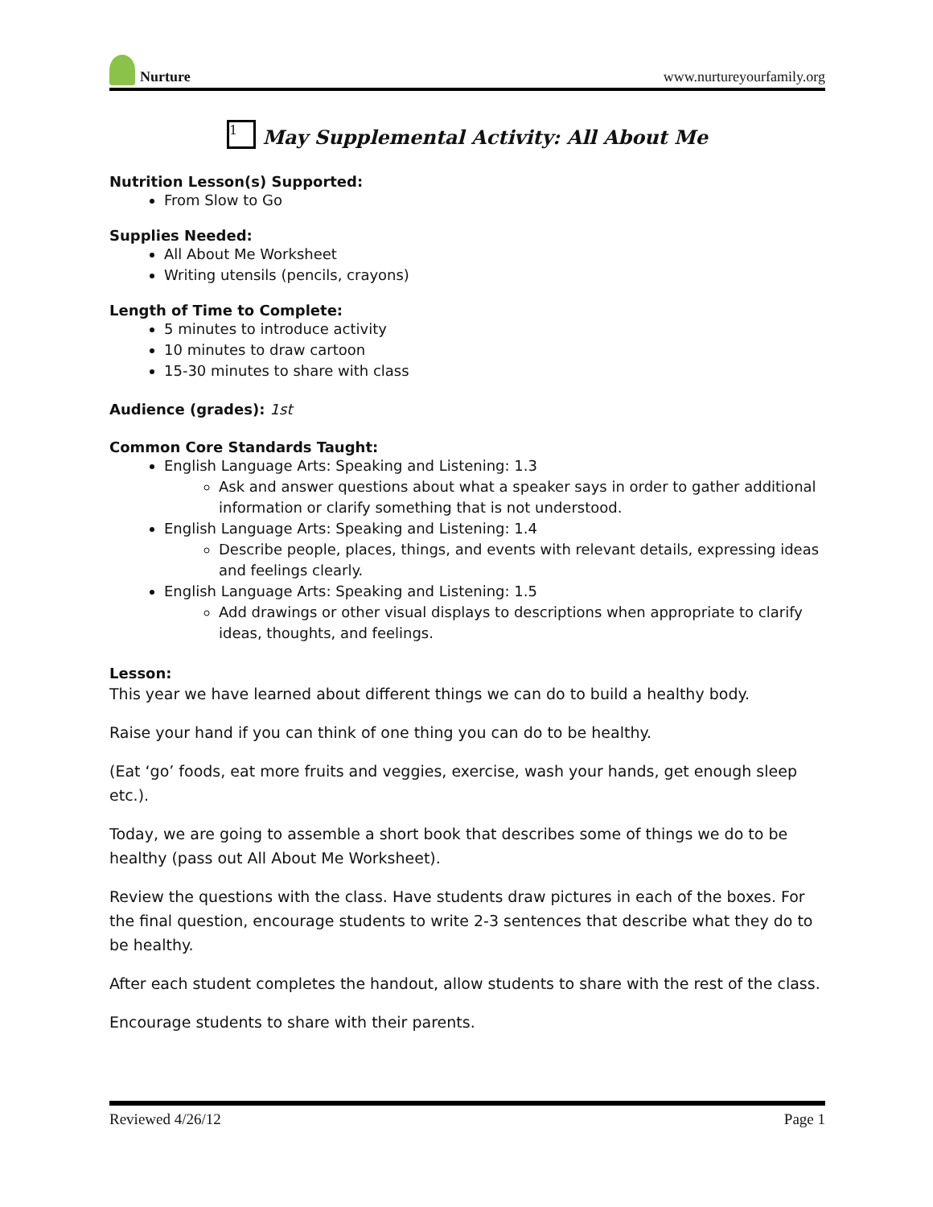Nurture
www.nurtureyourfamily.org
1 May Supplemental Activity: All About Me
Nutrition Lesson(s) Supported:
From Slow to Go
Supplies Needed:
All About Me Worksheet
Writing utensils (pencils, crayons)
Length of Time to Complete:
5 minutes to introduce activity
10 minutes to draw cartoon
15-30 minutes to share with class
Audience (grades): 1st
Common Core Standards Taught:
English Language Arts: Speaking and Listening: 1.3
Ask and answer questions about what a speaker says in order to gather additional information or clarify something that is not understood.
English Language Arts: Speaking and Listening: 1.4
Describe people, places, things, and events with relevant details, expressing ideas and feelings clearly.
English Language Arts: Speaking and Listening: 1.5
Add drawings or other visual displays to descriptions when appropriate to clarify ideas, thoughts, and feelings.
Lesson:
This year we have learned about different things we can do to build a healthy body.
Raise your hand if you can think of one thing you can do to be healthy.
(Eat ‘go’ foods, eat more fruits and veggies, exercise, wash your hands, get enough sleep etc.).
Today, we are going to assemble a short book that describes some of things we do to be healthy (pass out All About Me Worksheet).
Review the questions with the class. Have students draw pictures in each of the boxes. For the final question, encourage students to write 2-3 sentences that describe what they do to be healthy.
After each student completes the handout, allow students to share with the rest of the class.
Encourage students to share with their parents.
Reviewed 4/26/12 Page 1